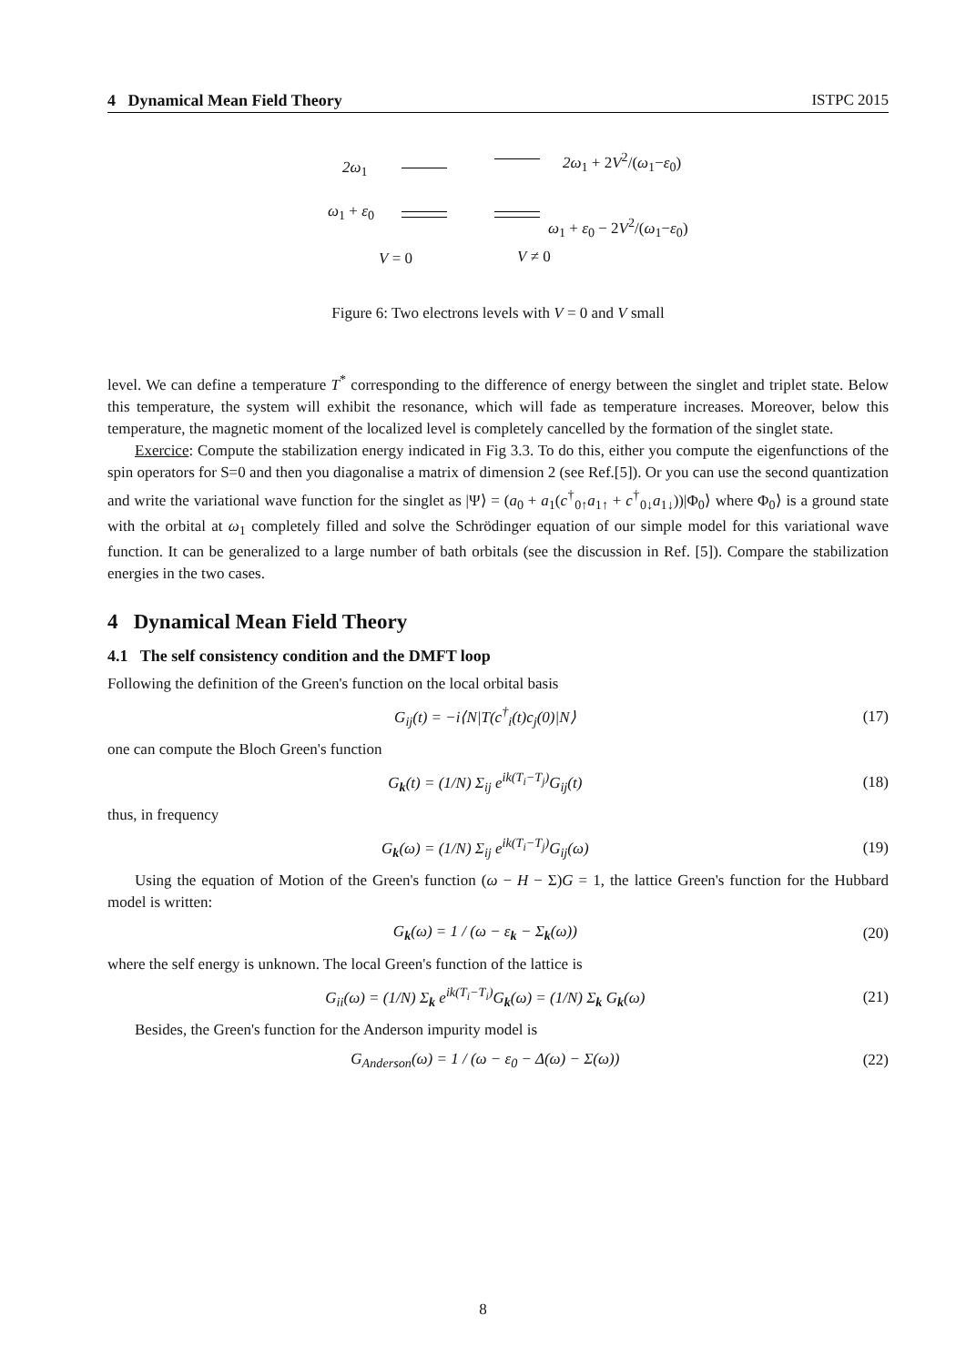4 Dynamical Mean Field Theory ISTPC 2015
2ω<sub>1</sub> 2ω<sub>1</sub> + 2V<sup>2</sup>/(ω<sub>1</sub>−ε<sub>0</sub>)
ω<sub>1</sub> + ε<sub>0</sub>
ω<sub>1</sub> + ε<sub>0</sub> − 2V<sup>2</sup>/(ω<sub>1</sub>−ε<sub>0</sub>)
V = 0 V ≠ 0
Figure 6: Two electrons levels with V = 0 and V small
level. We can define a temperature T<sup>*</sup> corresponding to the difference of energy between the singlet and triplet state. Below this temperature, the system will exhibit the resonance, which will fade as temperature increases. Moreover, below this temperature, the magnetic moment of the localized level is completely cancelled by the formation of the singlet state.
Exercice: Compute the stabilization energy indicated in Fig 3.3. To do this, either you compute the eigenfunctions of the spin operators for S=0 and then you diagonalise a matrix of dimension 2 (see Ref.[5]). Or you can use the second quantization and write the variational wave function for the singlet as |Ψ⟩ = (a<sub>0</sub> + a<sub>1</sub>(c<sup>†</sup><sub>0↑</sub>a<sub>1↑</sub> + c<sup>†</sup><sub>0↓</sub>a<sub>1↓</sub>))|Φ<sub>0</sub>⟩ where Φ<sub>0</sub>⟩ is a ground state with the orbital at ω<sub>1</sub> completely filled and solve the Schrödinger equation of our simple model for this variational wave function. It can be generalized to a large number of bath orbitals (see the discussion in Ref. [5]). Compare the stabilization energies in the two cases.
4 Dynamical Mean Field Theory
4.1 The self consistency condition and the DMFT loop
Following the definition of the Green's function on the local orbital basis
G<sub>ij</sub>(t) = −i⟨N|T(c<sup>†</sup><sub>i</sub>(t)c<sub>j</sub>(0)|N⟩ (17)
one can compute the Bloch Green's function
G<sub>k</sub>(t) = (1/N) Σ<sub>ij</sub> e<sup>ik(T<sub>i</sub>−T<sub>j</sub>)</sup>G<sub>ij</sub>(t) (18)
thus, in frequency
G<sub>k</sub>(ω) = (1/N) Σ<sub>ij</sub> e<sup>ik(T<sub>i</sub>−T<sub>j</sub>)</sup>G<sub>ij</sub>(ω) (19)
Using the equation of Motion of the Green's function (ω − H − Σ)G = 1, the lattice Green's function for the Hubbard model is written:
G<sub>k</sub>(ω) = 1 / (ω − ε<sub>k</sub> − Σ<sub>k</sub>(ω)) (20)
where the self energy is unknown. The local Green's function of the lattice is
G<sub>ii</sub>(ω) = (1/N) Σ<sub>k</sub> e<sup>ik(T<sub>i</sub>−T<sub>i</sub>)</sup>G<sub>k</sub>(ω) = (1/N) Σ<sub>k</sub> G<sub>k</sub>(ω) (21)
Besides, the Green's function for the Anderson impurity model is
G<sub>Anderson</sub>(ω) = 1 / (ω − ε<sub>0</sub> − Δ(ω) − Σ(ω)) (22)
8